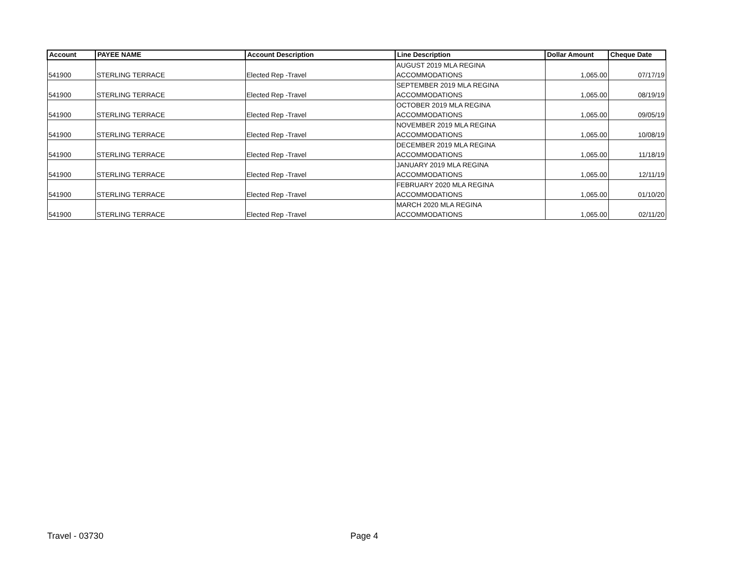| Account | PAYEE NAME | Account Description | Line Description | Dollar Amount | Cheque Date |
| --- | --- | --- | --- | --- | --- |
| 541900 | STERLING TERRACE | Elected Rep -Travel | AUGUST 2019 MLA REGINA ACCOMMODATIONS | 1,065.00 | 07/17/19 |
| 541900 | STERLING TERRACE | Elected Rep -Travel | SEPTEMBER 2019 MLA REGINA ACCOMMODATIONS | 1,065.00 | 08/19/19 |
| 541900 | STERLING TERRACE | Elected Rep -Travel | OCTOBER 2019 MLA REGINA ACCOMMODATIONS | 1,065.00 | 09/05/19 |
| 541900 | STERLING TERRACE | Elected Rep -Travel | NOVEMBER 2019 MLA REGINA ACCOMMODATIONS | 1,065.00 | 10/08/19 |
| 541900 | STERLING TERRACE | Elected Rep -Travel | DECEMBER 2019 MLA REGINA ACCOMMODATIONS | 1,065.00 | 11/18/19 |
| 541900 | STERLING TERRACE | Elected Rep -Travel | JANUARY 2019 MLA REGINA ACCOMMODATIONS | 1,065.00 | 12/11/19 |
| 541900 | STERLING TERRACE | Elected Rep -Travel | FEBRUARY 2020 MLA REGINA ACCOMMODATIONS | 1,065.00 | 01/10/20 |
| 541900 | STERLING TERRACE | Elected Rep -Travel | MARCH 2020 MLA REGINA ACCOMMODATIONS | 1,065.00 | 02/11/20 |
Travel - 03730 Page 4